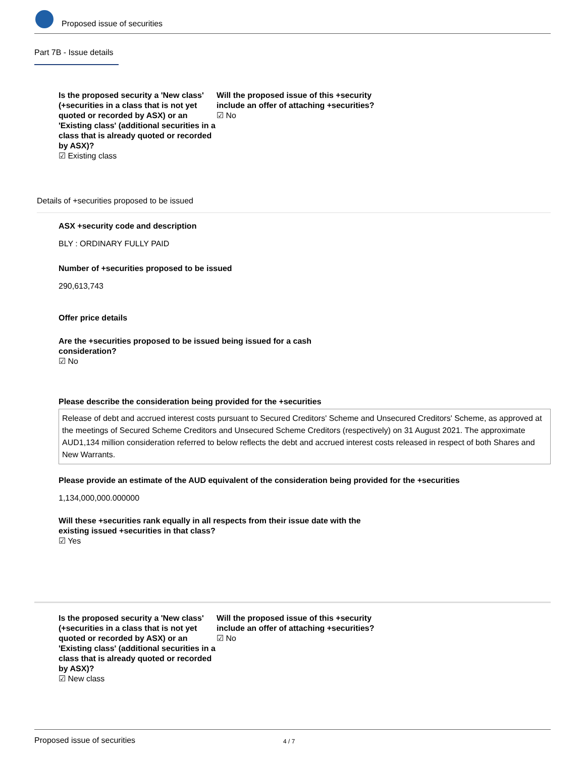Proposed issue of securities
Part 7B - Issue details
Is the proposed security a 'New class' (+securities in a class that is not yet quoted or recorded by ASX) or an 'Existing class' (additional securities in a class that is already quoted or recorded by ASX)?
☑ Existing class
Will the proposed issue of this +security include an offer of attaching +securities?
☑ No
Details of +securities proposed to be issued
ASX +security code and description
BLY : ORDINARY FULLY PAID
Number of +securities proposed to be issued
290,613,743
Offer price details
Are the +securities proposed to be issued being issued for a cash consideration?
☑ No
Please describe the consideration being provided for the +securities
Release of debt and accrued interest costs pursuant to Secured Creditors' Scheme and Unsecured Creditors' Scheme, as approved at the meetings of Secured Scheme Creditors and Unsecured Scheme Creditors (respectively) on 31 August 2021. The approximate AUD1,134 million consideration referred to below reflects the debt and accrued interest costs released in respect of both Shares and New Warrants.
Please provide an estimate of the AUD equivalent of the consideration being provided for the +securities
1,134,000,000.000000
Will these +securities rank equally in all respects from their issue date with the existing issued +securities in that class?
☑ Yes
Is the proposed security a 'New class' (+securities in a class that is not yet quoted or recorded by ASX) or an 'Existing class' (additional securities in a class that is already quoted or recorded by ASX)?
☑ New class
Will the proposed issue of this +security include an offer of attaching +securities?
☑ No
Proposed issue of securities 4 / 7